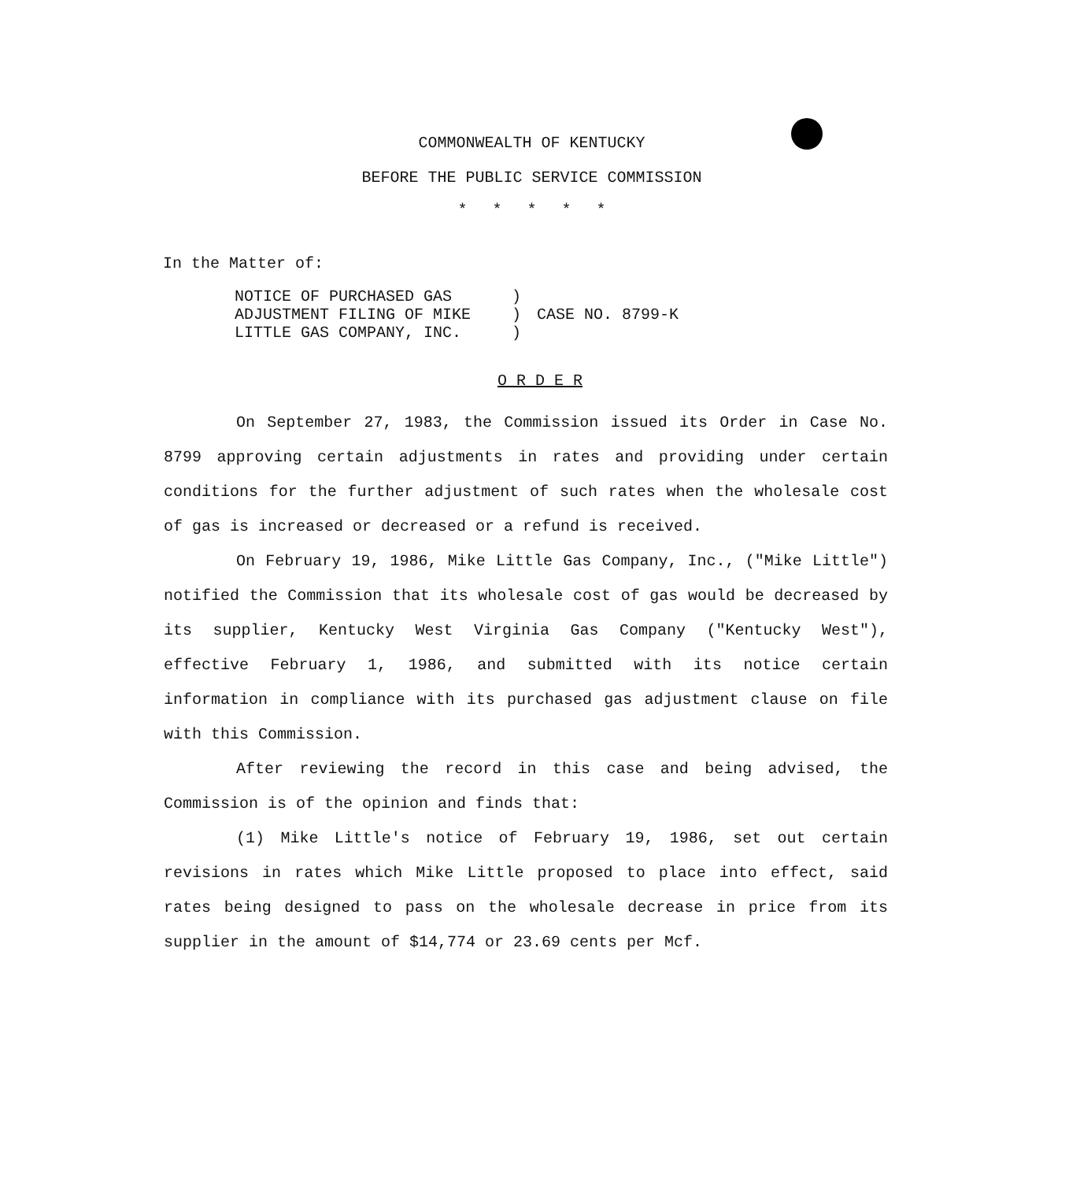COMMONWEALTH OF KENTUCKY
BEFORE THE PUBLIC SERVICE COMMISSION
* * * * *
In the Matter of:
| NOTICE OF PURCHASED GAS ADJUSTMENT FILING OF MIKE LITTLE GAS COMPANY, INC. | ) ) ) | CASE NO. 8799-K |
O R D E R
On September 27, 1983, the Commission issued its Order in Case No. 8799 approving certain adjustments in rates and providing under certain conditions for the further adjustment of such rates when the wholesale cost of gas is increased or decreased or a refund is received.
On February 19, 1986, Mike Little Gas Company, Inc., ("Mike Little") notified the Commission that its wholesale cost of gas would be decreased by its supplier, Kentucky West Virginia Gas Company ("Kentucky West"), effective February 1, 1986, and submitted with its notice certain information in compliance with its purchased gas adjustment clause on file with this Commission.
After reviewing the record in this case and being advised, the Commission is of the opinion and finds that:
(1) Mike Little's notice of February 19, 1986, set out certain revisions in rates which Mike Little proposed to place into effect, said rates being designed to pass on the wholesale decrease in price from its supplier in the amount of $14,774 or 23.69 cents per Mcf.